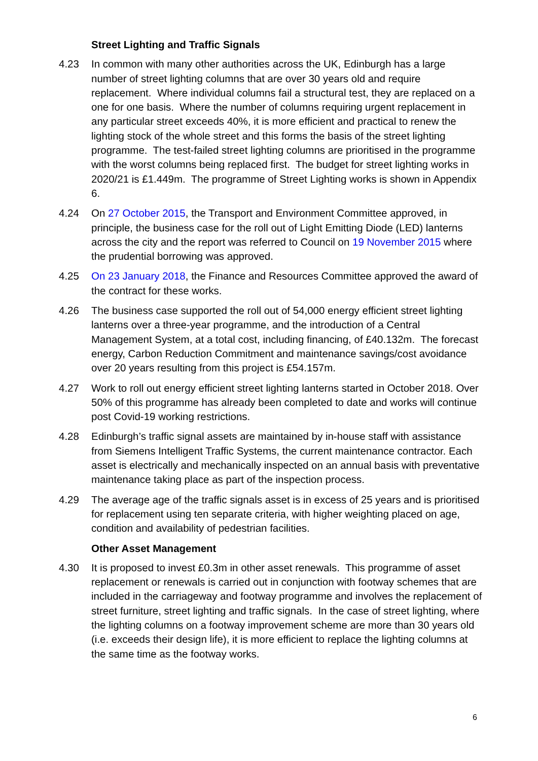Street Lighting and Traffic Signals
4.23 In common with many other authorities across the UK, Edinburgh has a large number of street lighting columns that are over 30 years old and require replacement. Where individual columns fail a structural test, they are replaced on a one for one basis. Where the number of columns requiring urgent replacement in any particular street exceeds 40%, it is more efficient and practical to renew the lighting stock of the whole street and this forms the basis of the street lighting programme. The test-failed street lighting columns are prioritised in the programme with the worst columns being replaced first. The budget for street lighting works in 2020/21 is £1.449m. The programme of Street Lighting works is shown in Appendix 6.
4.24 On 27 October 2015, the Transport and Environment Committee approved, in principle, the business case for the roll out of Light Emitting Diode (LED) lanterns across the city and the report was referred to Council on 19 November 2015 where the prudential borrowing was approved.
4.25 On 23 January 2018, the Finance and Resources Committee approved the award of the contract for these works.
4.26 The business case supported the roll out of 54,000 energy efficient street lighting lanterns over a three-year programme, and the introduction of a Central Management System, at a total cost, including financing, of £40.132m. The forecast energy, Carbon Reduction Commitment and maintenance savings/cost avoidance over 20 years resulting from this project is £54.157m.
4.27 Work to roll out energy efficient street lighting lanterns started in October 2018. Over 50% of this programme has already been completed to date and works will continue post Covid-19 working restrictions.
4.28 Edinburgh’s traffic signal assets are maintained by in-house staff with assistance from Siemens Intelligent Traffic Systems, the current maintenance contractor. Each asset is electrically and mechanically inspected on an annual basis with preventative maintenance taking place as part of the inspection process.
4.29 The average age of the traffic signals asset is in excess of 25 years and is prioritised for replacement using ten separate criteria, with higher weighting placed on age, condition and availability of pedestrian facilities.
Other Asset Management
4.30 It is proposed to invest £0.3m in other asset renewals. This programme of asset replacement or renewals is carried out in conjunction with footway schemes that are included in the carriageway and footway programme and involves the replacement of street furniture, street lighting and traffic signals. In the case of street lighting, where the lighting columns on a footway improvement scheme are more than 30 years old (i.e. exceeds their design life), it is more efficient to replace the lighting columns at the same time as the footway works.
6